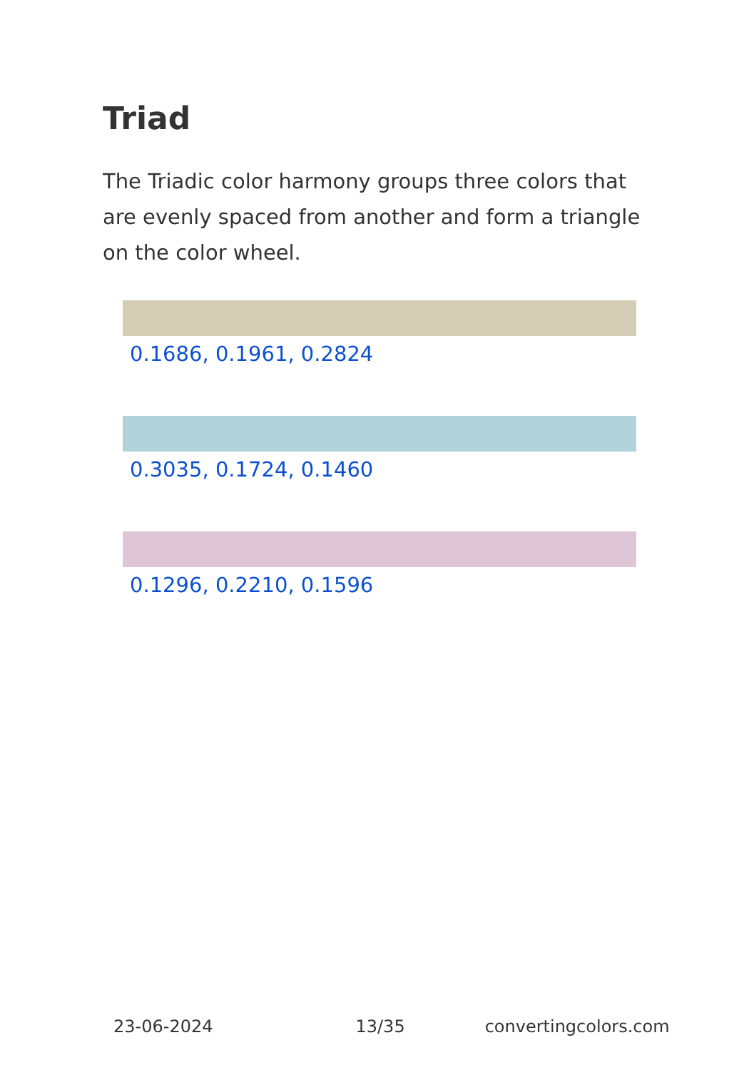Triad
The Triadic color harmony groups three colors that are evenly spaced from another and form a triangle on the color wheel.
0.1686, 0.1961, 0.2824
0.3035, 0.1724, 0.1460
0.1296, 0.2210, 0.1596
23-06-2024 13/35 convertingcolors.com